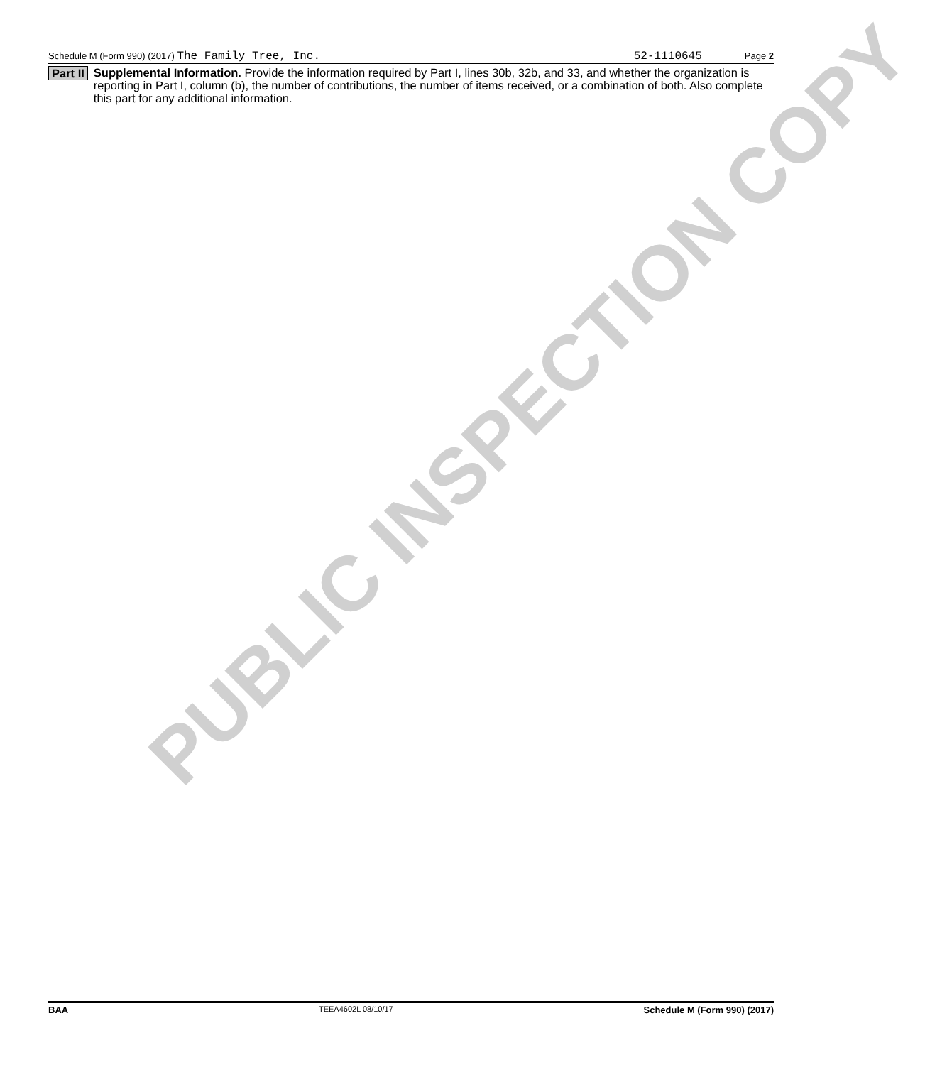PUBLIC INSPECTION COPY
Schedule M (Form 990) (2017) The Family Tree, Inc. 52-1110645 Page 2
Part II Supplemental Information. Provide the information required by Part I, lines 30b, 32b, and 33, and whether the organization is reporting in Part I, column (b), the number of contributions, the number of items received, or a combination of both. Also complete this part for any additional information.
BAA TEEA4602L 08/10/17 Schedule M (Form 990) (2017)